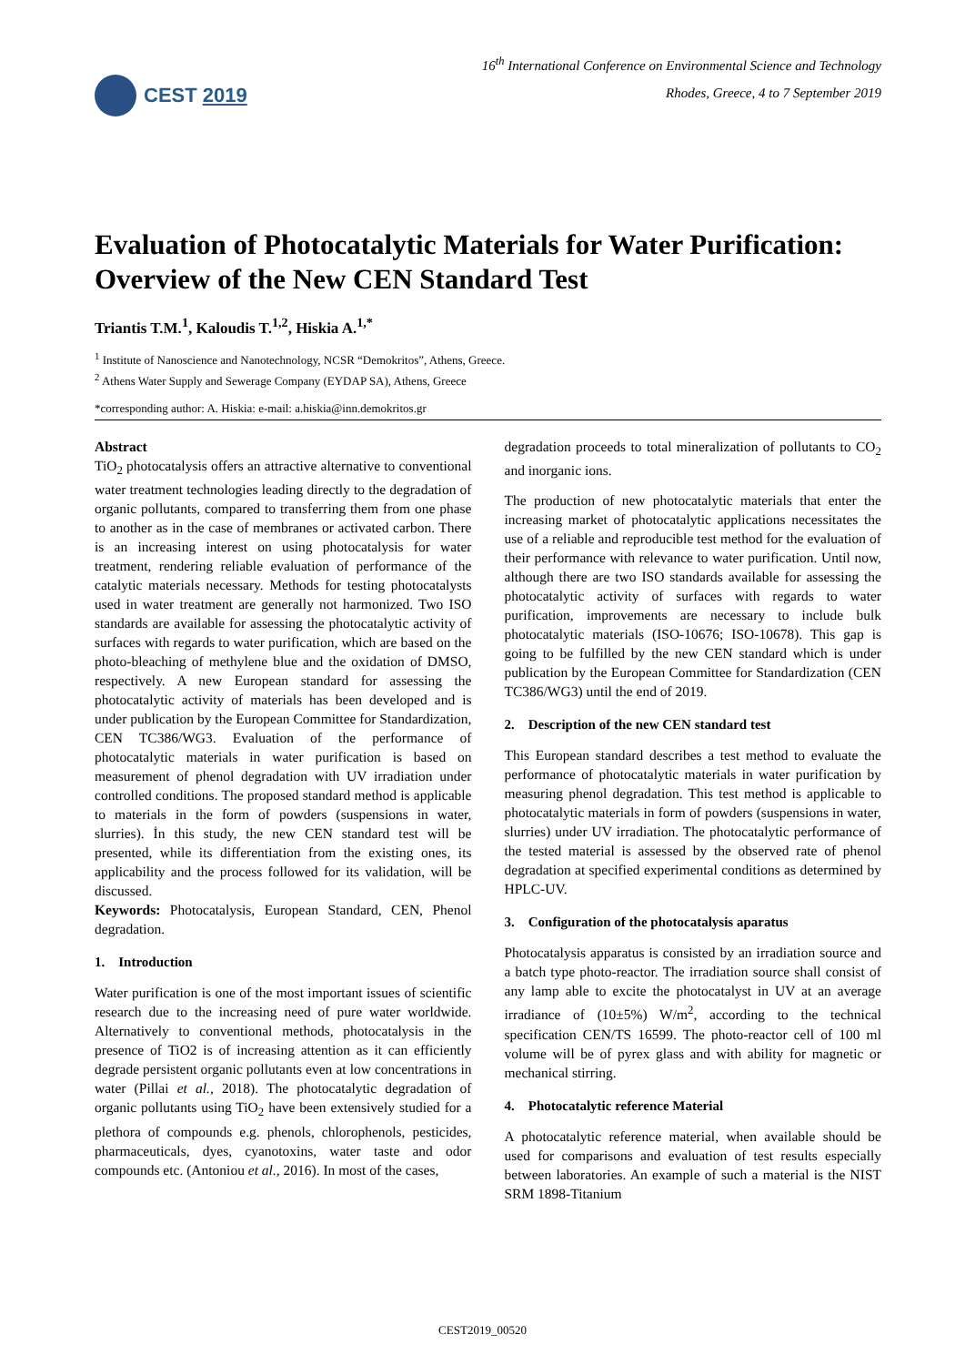CEST 2019
16<sup>th</sup> International Conference on Environmental Science and Technology
Rhodes, Greece, 4 to 7 September 2019
Evaluation of Photocatalytic Materials for Water Purification: Overview of the New CEN Standard Test
Triantis T.M.<sup>1</sup>, Kaloudis T.<sup>1,2</sup>, Hiskia A.<sup>1,*</sup>
<sup>1</sup> Institute of Nanoscience and Nanotechnology, NCSR “Demokritos”, Athens, Greece.
<sup>2</sup> Athens Water Supply and Sewerage Company (EYDAP SA), Athens, Greece
*corresponding author: A. Hiskia: e-mail: a.hiskia@inn.demokritos.gr
Abstract
TiO<sub>2</sub> photocatalysis offers an attractive alternative to conventional water treatment technologies leading directly to the degradation of organic pollutants, compared to transferring them from one phase to another as in the case of membranes or activated carbon. There is an increasing interest on using photocatalysis for water treatment, rendering reliable evaluation of performance of the catalytic materials necessary. Methods for testing photocatalysts used in water treatment are generally not harmonized. Two ISO standards are available for assessing the photocatalytic activity of surfaces with regards to water purification, which are based on the photo-bleaching of methylene blue and the oxidation of DMSO, respectively. A new European standard for assessing the photocatalytic activity of materials has been developed and is under publication by the European Committee for Standardization, CEN TC386/WG3. Evaluation of the performance of photocatalytic materials in water purification is based on measurement of phenol degradation with UV irradiation under controlled conditions. The proposed standard method is applicable to materials in the form of powders (suspensions in water, slurries). İn this study, the new CEN standard test will be presented, while its differentiation from the existing ones, its applicability and the process followed for its validation, will be discussed.
Keywords: Photocatalysis, European Standard, CEN, Phenol degradation.
1. Introduction
Water purification is one of the most important issues of scientific research due to the increasing need of pure water worldwide. Alternatively to conventional methods, photocatalysis in the presence of TiO2 is of increasing attention as it can efficiently degrade persistent organic pollutants even at low concentrations in water (Pillai et al., 2018). The photocatalytic degradation of organic pollutants using TiO<sub>2</sub> have been extensively studied for a plethora of compounds e.g. phenols, chlorophenols, pesticides, pharmaceuticals, dyes, cyanotoxins, water taste and odor compounds etc. (Antoniou et al., 2016). In most of the cases,
degradation proceeds to total mineralization of pollutants to CO<sub>2</sub> and inorganic ions.
The production of new photocatalytic materials that enter the increasing market of photocatalytic applications necessitates the use of a reliable and reproducible test method for the evaluation of their performance with relevance to water purification. Until now, although there are two ISO standards available for assessing the photocatalytic activity of surfaces with regards to water purification, improvements are necessary to include bulk photocatalytic materials (ISO-10676; ISO-10678). This gap is going to be fulfilled by the new CEN standard which is under publication by the European Committee for Standardization (CEN TC386/WG3) until the end of 2019.
2. Description of the new CEN standard test
This European standard describes a test method to evaluate the performance of photocatalytic materials in water purification by measuring phenol degradation. This test method is applicable to photocatalytic materials in form of powders (suspensions in water, slurries) under UV irradiation. The photocatalytic performance of the tested material is assessed by the observed rate of phenol degradation at specified experimental conditions as determined by HPLC-UV.
3. Configuration of the photocatalysis aparatus
Photocatalysis apparatus is consisted by an irradiation source and a batch type photo-reactor. The irradiation source shall consist of any lamp able to excite the photocatalyst in UV at an average irradiance of (10±5%) W/m<sup>2</sup>, according to the technical specification CEN/TS 16599. The photo-reactor cell of 100 ml volume will be of pyrex glass and with ability for magnetic or mechanical stirring.
4. Photocatalytic reference Material
A photocatalytic reference material, when available should be used for comparisons and evaluation of test results especially between laboratories. An example of such a material is the NIST SRM 1898-Titanium
CEST2019_00520